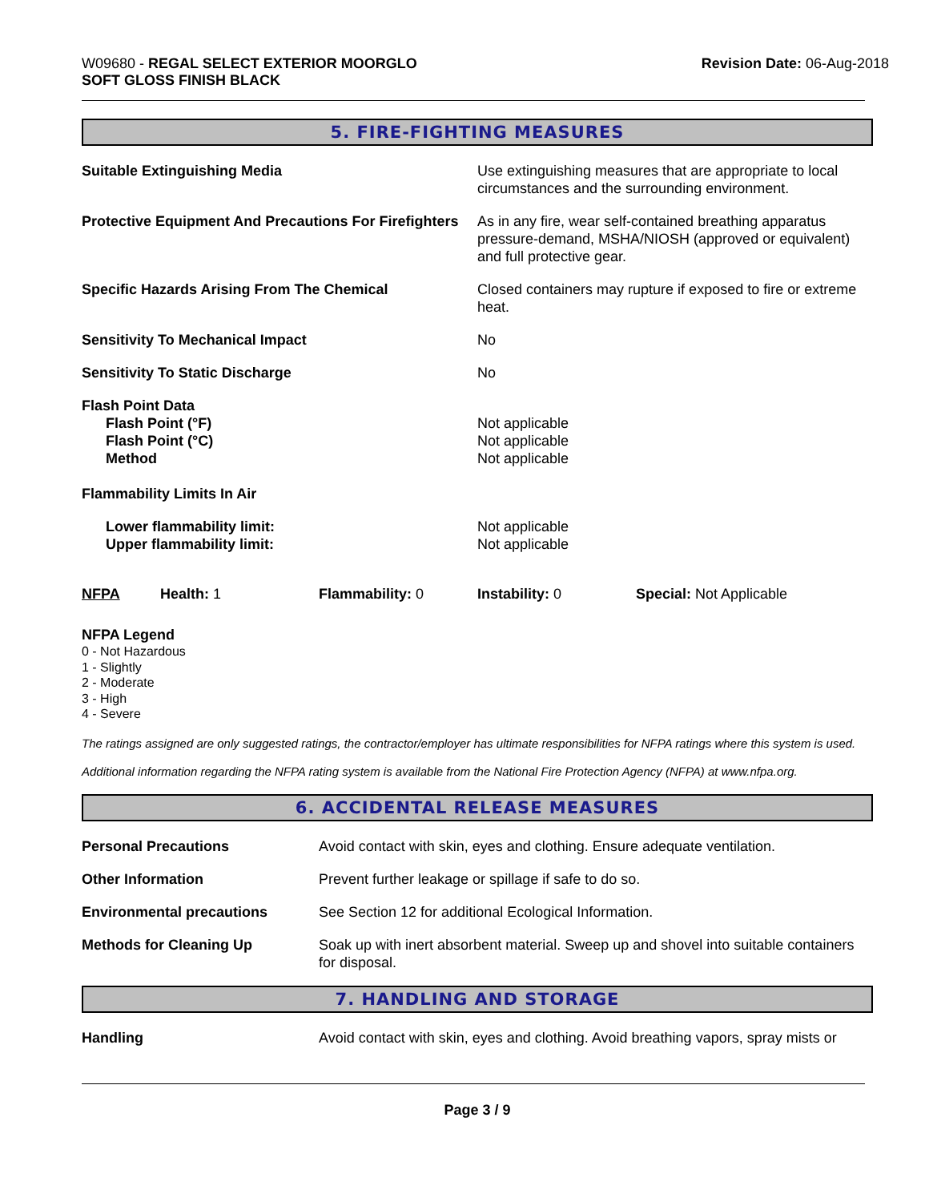W09680 - REGAL SELECT EXTERIOR MOORGLO
SOFT GLOSS FINISH BLACK
Revision Date: 06-Aug-2018
5. FIRE-FIGHTING MEASURES
| Suitable Extinguishing Media | Use extinguishing measures that are appropriate to local circumstances and the surrounding environment. |
| Protective Equipment And Precautions For Firefighters | As in any fire, wear self-contained breathing apparatus pressure-demand, MSHA/NIOSH (approved or equivalent) and full protective gear. |
| Specific Hazards Arising From The Chemical | Closed containers may rupture if exposed to fire or extreme heat. |
| Sensitivity To Mechanical Impact | No |
| Sensitivity To Static Discharge | No |
| Flash Point Data | |
| Flash Point (°F) | Not applicable |
| Flash Point (°C) | Not applicable |
| Method | Not applicable |
| Flammability Limits In Air | |
| Lower flammability limit: | Not applicable |
| Upper flammability limit: | Not applicable |
| NFPA | Health: 1 | Flammability: 0 | Instability: 0 | Special: Not Applicable |
NFPA Legend
0 - Not Hazardous
1 - Slightly
2 - Moderate
3 - High
4 - Severe
The ratings assigned are only suggested ratings, the contractor/employer has ultimate responsibilities for NFPA ratings where this system is used.
Additional information regarding the NFPA rating system is available from the National Fire Protection Agency (NFPA) at www.nfpa.org.
6. ACCIDENTAL RELEASE MEASURES
| Personal Precautions | Avoid contact with skin, eyes and clothing. Ensure adequate ventilation. |
| Other Information | Prevent further leakage or spillage if safe to do so. |
| Environmental precautions | See Section 12 for additional Ecological Information. |
| Methods for Cleaning Up | Soak up with inert absorbent material. Sweep up and shovel into suitable containers for disposal. |
7. HANDLING AND STORAGE
| Handling | Avoid contact with skin, eyes and clothing. Avoid breathing vapors, spray mists or |
Page 3 / 9